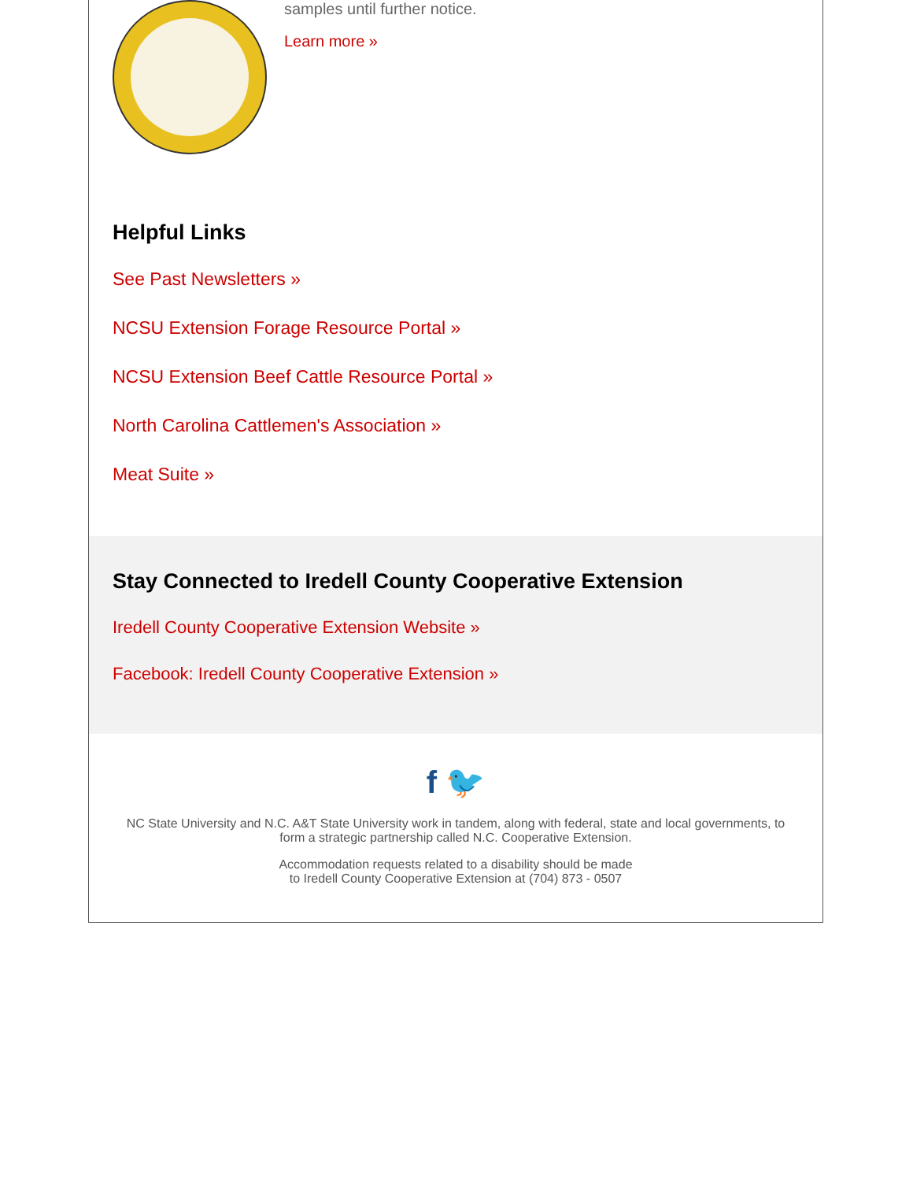samples until further notice.
Learn more »
Helpful Links
See Past Newsletters »
NCSU Extension Forage Resource Portal »
NCSU Extension Beef Cattle Resource Portal »
North Carolina Cattlemen's Association »
Meat Suite »
Stay Connected to Iredell County Cooperative Extension
Iredell County Cooperative Extension Website »
Facebook: Iredell County Cooperative Extension »
f 🐦
NC State University and N.C. A&T State University work in tandem, along with federal, state and local governments, to form a strategic partnership called N.C. Cooperative Extension.
Accommodation requests related to a disability should be made
to Iredell County Cooperative Extension at (704) 873 - 0507